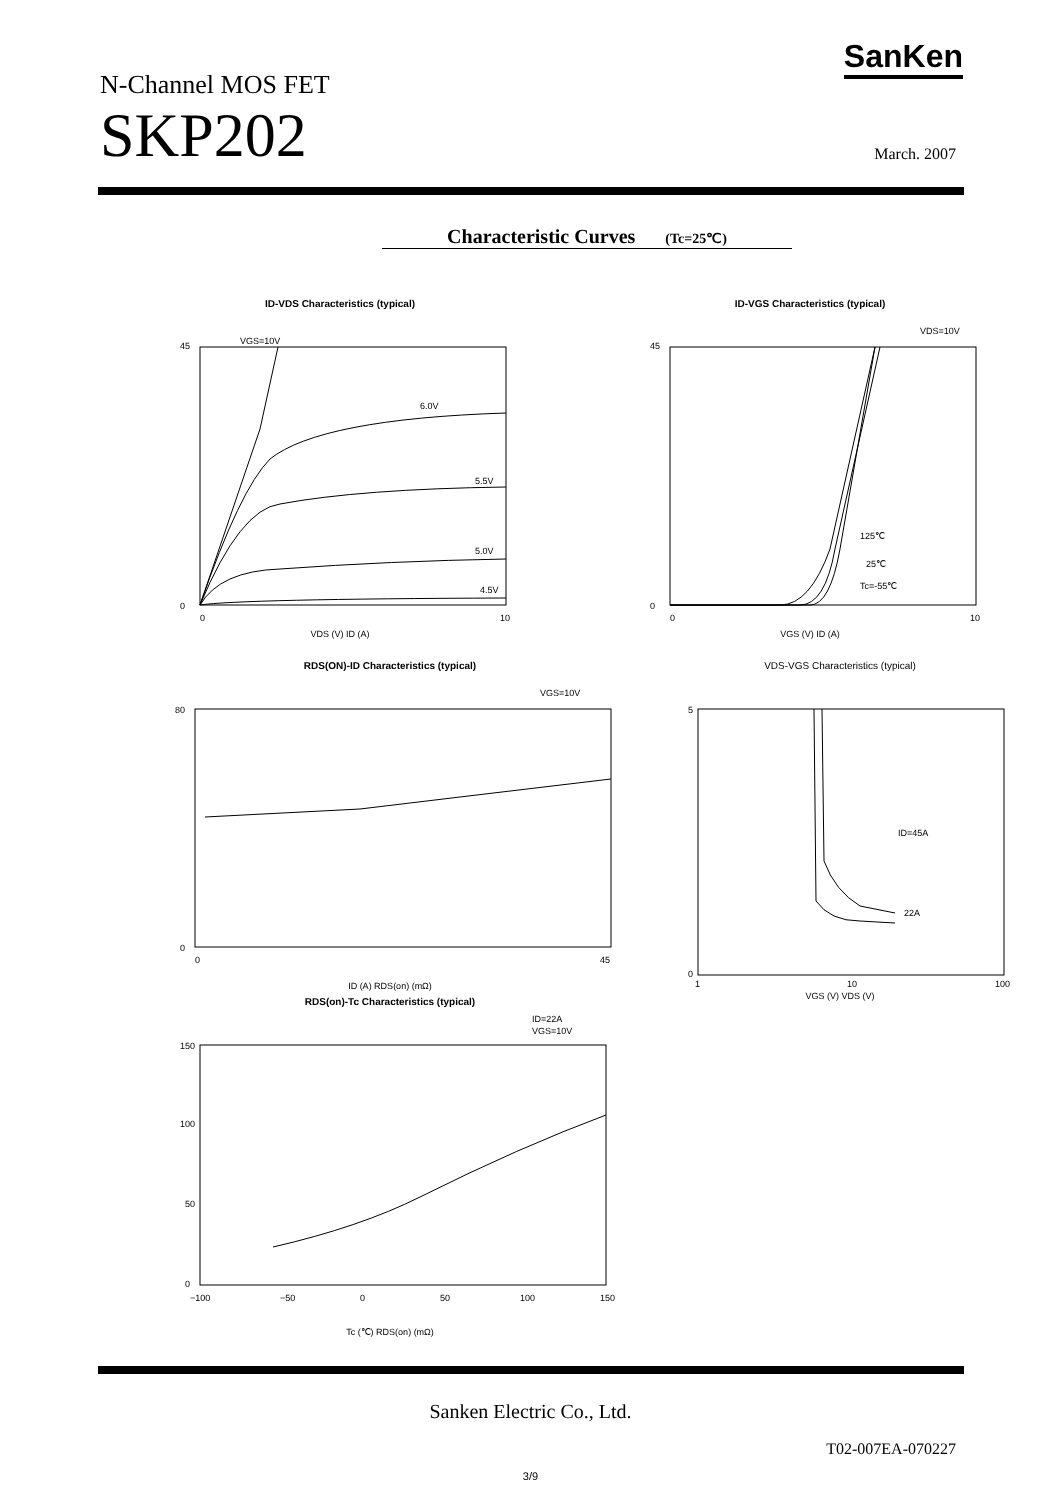N-Channel MOS FET
SKP202
SanKen
March. 2007
Characteristic Curves (Tc=25℃)
ID-VDS Characteristics (typical)
VGS=10V
6.0V
5.5V
5.0V
4.5V
45
0
0
10
VDS (V) ID (A)
ID-VGS Characteristics (typical)
VDS=10V
125℃
25℃
Tc=-55℃
45
0
0
10
VGS (V) ID (A)
RDS(ON)-ID Characteristics (typical)
VGS=10V
80
0
0
45
ID (A) RDS(on) (mΩ)
VDS-VGS Characteristics (typical)
ID=45A
22A
5
0
1
10
100
VGS (V) VDS (V)
RDS(on)-Tc Characteristics (typical)
ID=22A
VGS=10V
150
100
50
0
−100
−50
0
50
100
150
Tc (℃) RDS(on) (mΩ)
Sanken Electric Co., Ltd.
T02-007EA-070227
3/9